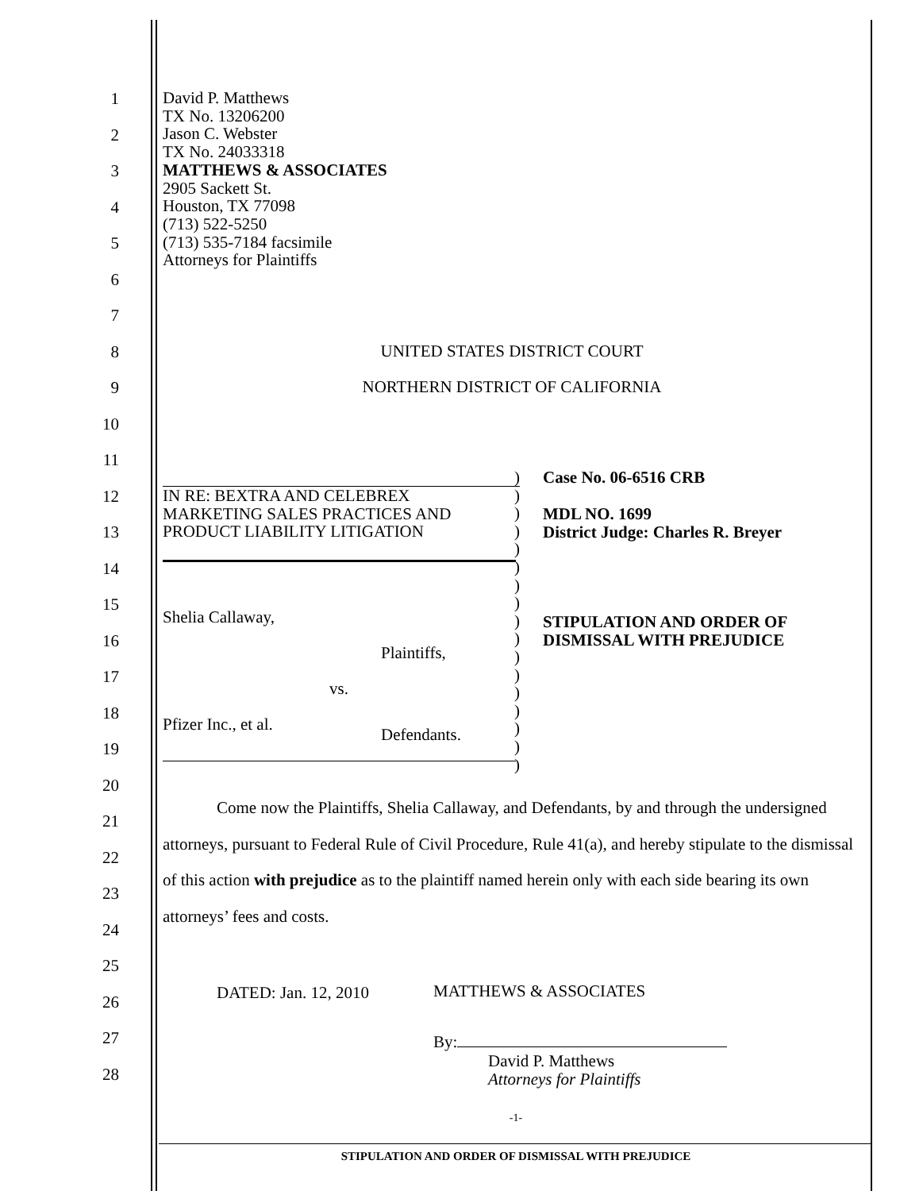1
2
3
4
5
6
7
8
9
10
11
12
13
14
15
16
17
18
19
20
21
22
23
24
25
26
27
28
David P. Matthews
TX No. 13206200
Jason C. Webster
TX No. 24033318
MATTHEWS & ASSOCIATES
2905 Sackett St.
Houston, TX 77098
(713) 522-5250
(713) 535-7184 facsimile
Attorneys for Plaintiffs
UNITED STATES DISTRICT COURT
NORTHERN DISTRICT OF CALIFORNIA
IN RE: BEXTRA AND CELEBREX
MARKETING SALES PRACTICES AND
PRODUCT LIABILITY LITIGATION
Shelia Callaway,
Plaintiffs,
vs.
Pfizer Inc., et al.
Defendants.
)
)
)
)
)
)
)
)
)
)
)
)
)
)
)
)
)
Case No. 06-6516 CRB
MDL NO. 1699
District Judge: Charles R. Breyer
STIPULATION AND ORDER OF
DISMISSAL WITH PREJUDICE
Come now the Plaintiffs, Shelia Callaway, and Defendants, by and through the undersigned attorneys, pursuant to Federal Rule of Civil Procedure, Rule 41(a), and hereby stipulate to the dismissal of this action with prejudice as to the plaintiff named herein only with each side bearing its own attorneys’ fees and costs.
DATED: Jan. 12, 2010 MATTHEWS & ASSOCIATES
By:
David P. Matthews
Attorneys for Plaintiffs
-1-
STIPULATION AND ORDER OF DISMISSAL WITH PREJUDICE